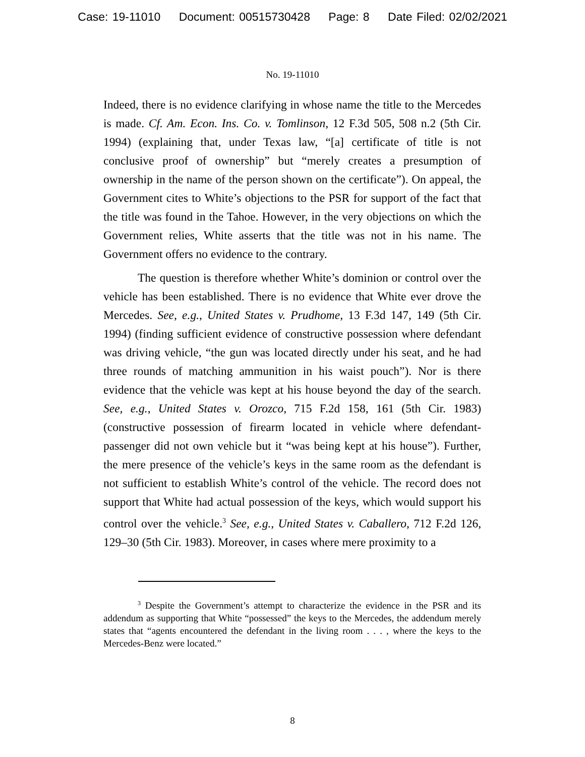Case: 19-11010 Document: 00515730428 Page: 8 Date Filed: 02/02/2021
No. 19-11010
Indeed, there is no evidence clarifying in whose name the title to the Mercedes is made. Cf. Am. Econ. Ins. Co. v. Tomlinson, 12 F.3d 505, 508 n.2 (5th Cir. 1994) (explaining that, under Texas law, “[a] certificate of title is not conclusive proof of ownership” but “merely creates a presumption of ownership in the name of the person shown on the certificate”). On appeal, the Government cites to White’s objections to the PSR for support of the fact that the title was found in the Tahoe. However, in the very objections on which the Government relies, White asserts that the title was not in his name. The Government offers no evidence to the contrary.
The question is therefore whether White’s dominion or control over the vehicle has been established. There is no evidence that White ever drove the Mercedes. See, e.g., United States v. Prudhome, 13 F.3d 147, 149 (5th Cir. 1994) (finding sufficient evidence of constructive possession where defendant was driving vehicle, “the gun was located directly under his seat, and he had three rounds of matching ammunition in his waist pouch”). Nor is there evidence that the vehicle was kept at his house beyond the day of the search. See, e.g., United States v. Orozco, 715 F.2d 158, 161 (5th Cir. 1983) (constructive possession of firearm located in vehicle where defendant-passenger did not own vehicle but it “was being kept at his house”). Further, the mere presence of the vehicle’s keys in the same room as the defendant is not sufficient to establish White’s control of the vehicle. The record does not support that White had actual possession of the keys, which would support his control over the vehicle.<sup>3</sup> See, e.g., United States v. Caballero, 712 F.2d 126, 129–30 (5th Cir. 1983). Moreover, in cases where mere proximity to a
<sup>3</sup> Despite the Government’s attempt to characterize the evidence in the PSR and its addendum as supporting that White “possessed” the keys to the Mercedes, the addendum merely states that “agents encountered the defendant in the living room . . . , where the keys to the Mercedes-Benz were located.”
8